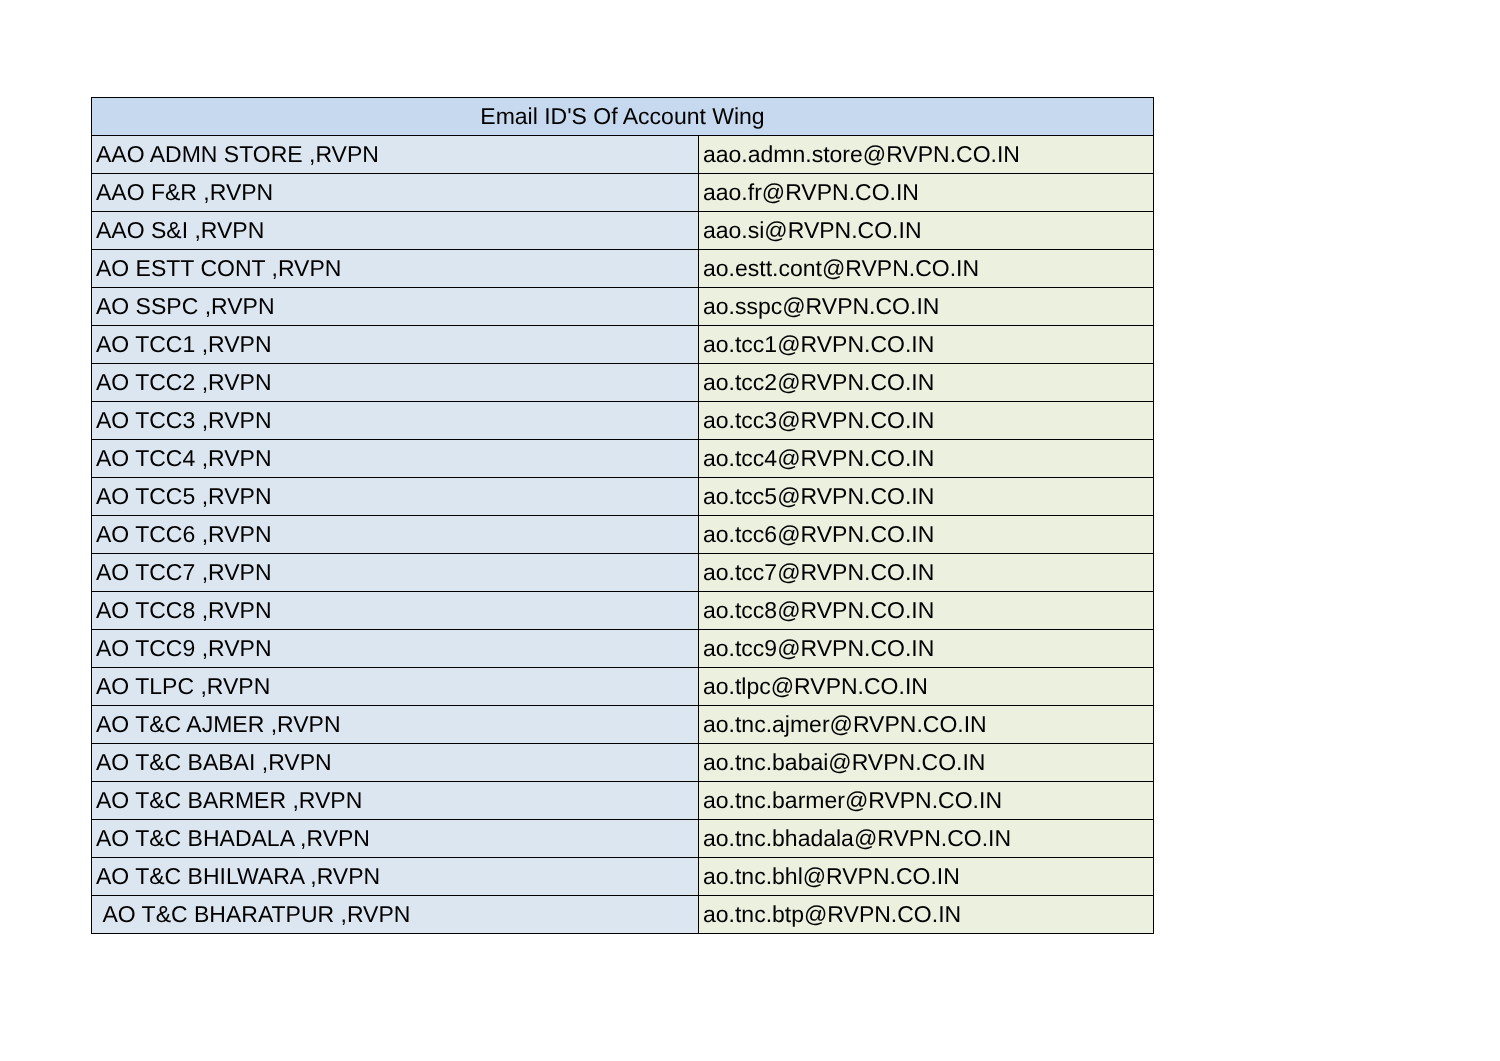| Email ID'S Of Account Wing | |
| --- | --- |
| AAO ADMN STORE ,RVPN | aao.admn.store@RVPN.CO.IN |
| AAO F&R ,RVPN | aao.fr@RVPN.CO.IN |
| AAO S&I ,RVPN | aao.si@RVPN.CO.IN |
| AO ESTT CONT ,RVPN | ao.estt.cont@RVPN.CO.IN |
| AO SSPC ,RVPN | ao.sspc@RVPN.CO.IN |
| AO TCC1 ,RVPN | ao.tcc1@RVPN.CO.IN |
| AO TCC2 ,RVPN | ao.tcc2@RVPN.CO.IN |
| AO TCC3 ,RVPN | ao.tcc3@RVPN.CO.IN |
| AO TCC4 ,RVPN | ao.tcc4@RVPN.CO.IN |
| AO TCC5 ,RVPN | ao.tcc5@RVPN.CO.IN |
| AO TCC6 ,RVPN | ao.tcc6@RVPN.CO.IN |
| AO TCC7 ,RVPN | ao.tcc7@RVPN.CO.IN |
| AO TCC8 ,RVPN | ao.tcc8@RVPN.CO.IN |
| AO TCC9 ,RVPN | ao.tcc9@RVPN.CO.IN |
| AO TLPC ,RVPN | ao.tlpc@RVPN.CO.IN |
| AO T&C AJMER ,RVPN | ao.tnc.ajmer@RVPN.CO.IN |
| AO T&C BABAI ,RVPN | ao.tnc.babai@RVPN.CO.IN |
| AO T&C BARMER ,RVPN | ao.tnc.barmer@RVPN.CO.IN |
| AO T&C BHADALA ,RVPN | ao.tnc.bhadala@RVPN.CO.IN |
| AO T&C BHILWARA ,RVPN | ao.tnc.bhl@RVPN.CO.IN |
| AO T&C BHARATPUR ,RVPN | ao.tnc.btp@RVPN.CO.IN |